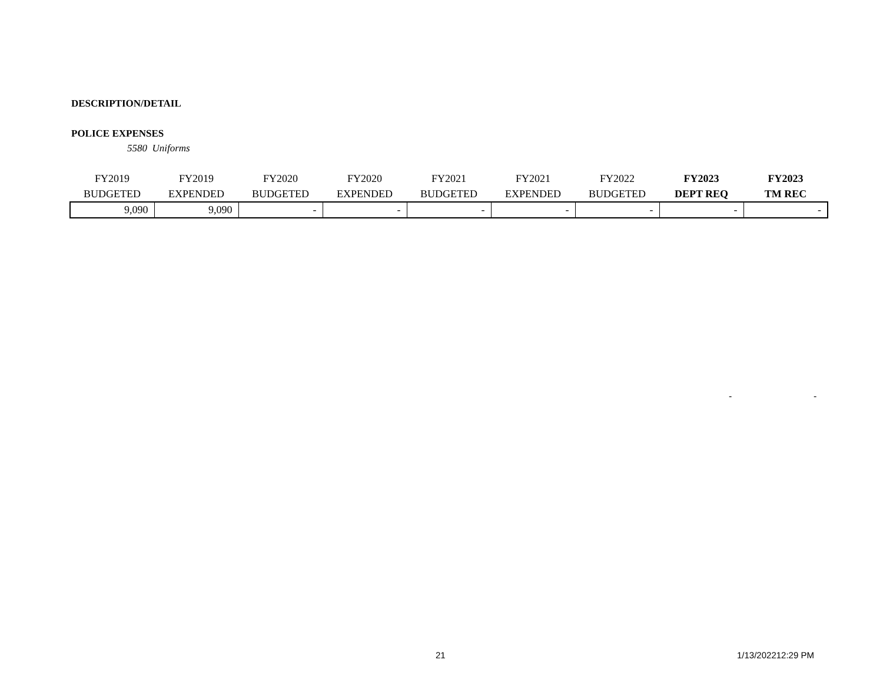DESCRIPTION/DETAIL
POLICE EXPENSES
5580 Uniforms
| FY2019 | FY2019 | FY2020 | FY2020 | FY2021 | FY2021 | FY2022 | FY2023 | FY2023 |
| --- | --- | --- | --- | --- | --- | --- | --- | --- |
| BUDGETED | EXPENDED | BUDGETED | EXPENDED | BUDGETED | EXPENDED | BUDGETED | DEPT REQ | TM REC |
| 9,090 | 9,090 | - | - | - | - | - | - | - |
- -
21 1/13/202212:29 PM